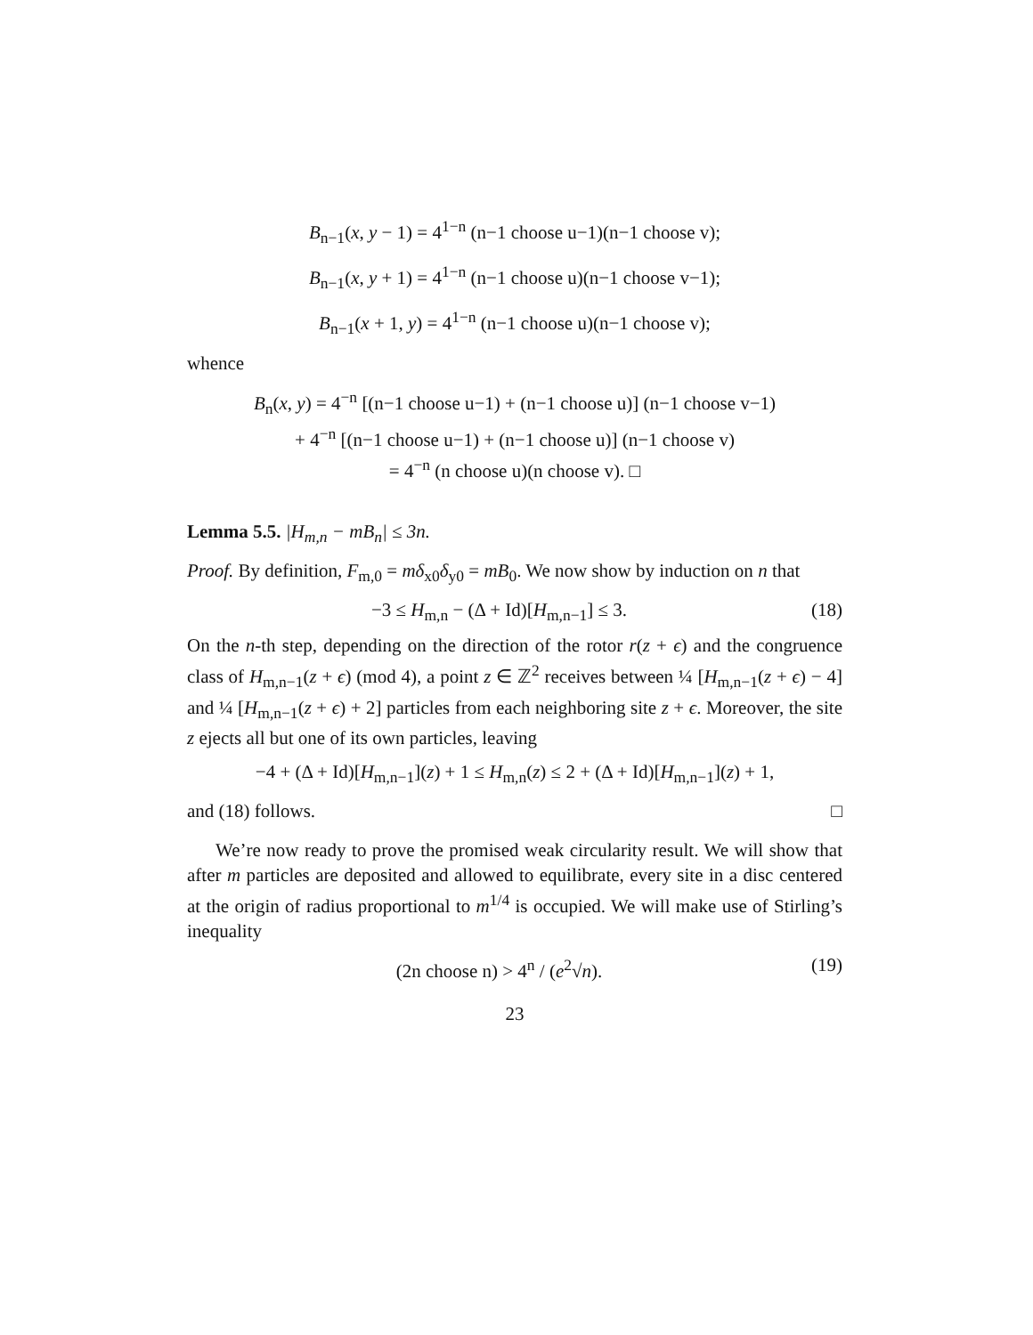B<sub>n−1</sub>(x, y − 1) = 4<sup>1−n</sup> (n−1 choose u−1)(n−1 choose v);
B<sub>n−1</sub>(x, y + 1) = 4<sup>1−n</sup> (n−1 choose u)(n−1 choose v−1);
B<sub>n−1</sub>(x + 1, y) = 4<sup>1−n</sup> (n−1 choose u)(n−1 choose v);
whence
B<sub>n</sub>(x, y) = 4<sup>−n</sup> [(n−1 choose u−1) + (n−1 choose u)] (n−1 choose v−1)
+ 4<sup>−n</sup> [(n−1 choose u−1) + (n−1 choose u)] (n−1 choose v)
= 4<sup>−n</sup> (n choose u)(n choose v). □
Lemma 5.5. |H<sub>m,n</sub> − mB<sub>n</sub>| ≤ 3n.
Proof. By definition, F<sub>m,0</sub> = mδ<sub>x0</sub>δ<sub>y0</sub> = mB<sub>0</sub>. We now show by induction on n that
−3 ≤ H<sub>m,n</sub> − (Δ + Id)[H<sub>m,n−1</sub>] ≤ 3. (18)
On the n-th step, depending on the direction of the rotor r(z + ϵ) and the congruence class of H<sub>m,n−1</sub>(z + ϵ) (mod 4), a point z ∈ ℤ<sup>2</sup> receives between ¼ [H<sub>m,n−1</sub>(z + ϵ) − 4] and ¼ [H<sub>m,n−1</sub>(z + ϵ) + 2] particles from each neighboring site z + ϵ. Moreover, the site z ejects all but one of its own particles, leaving
−4 + (Δ + Id)[H<sub>m,n−1</sub>](z) + 1 ≤ H<sub>m,n</sub>(z) ≤ 2 + (Δ + Id)[H<sub>m,n−1</sub>](z) + 1,
and (18) follows. □
We’re now ready to prove the promised weak circularity result. We will show that after m particles are deposited and allowed to equilibrate, every site in a disc centered at the origin of radius proportional to m<sup>1/4</sup> is occupied. We will make use of Stirling’s inequality
(2n choose n) > 4<sup>n</sup> / (e<sup>2</sup>√n). (19)
23